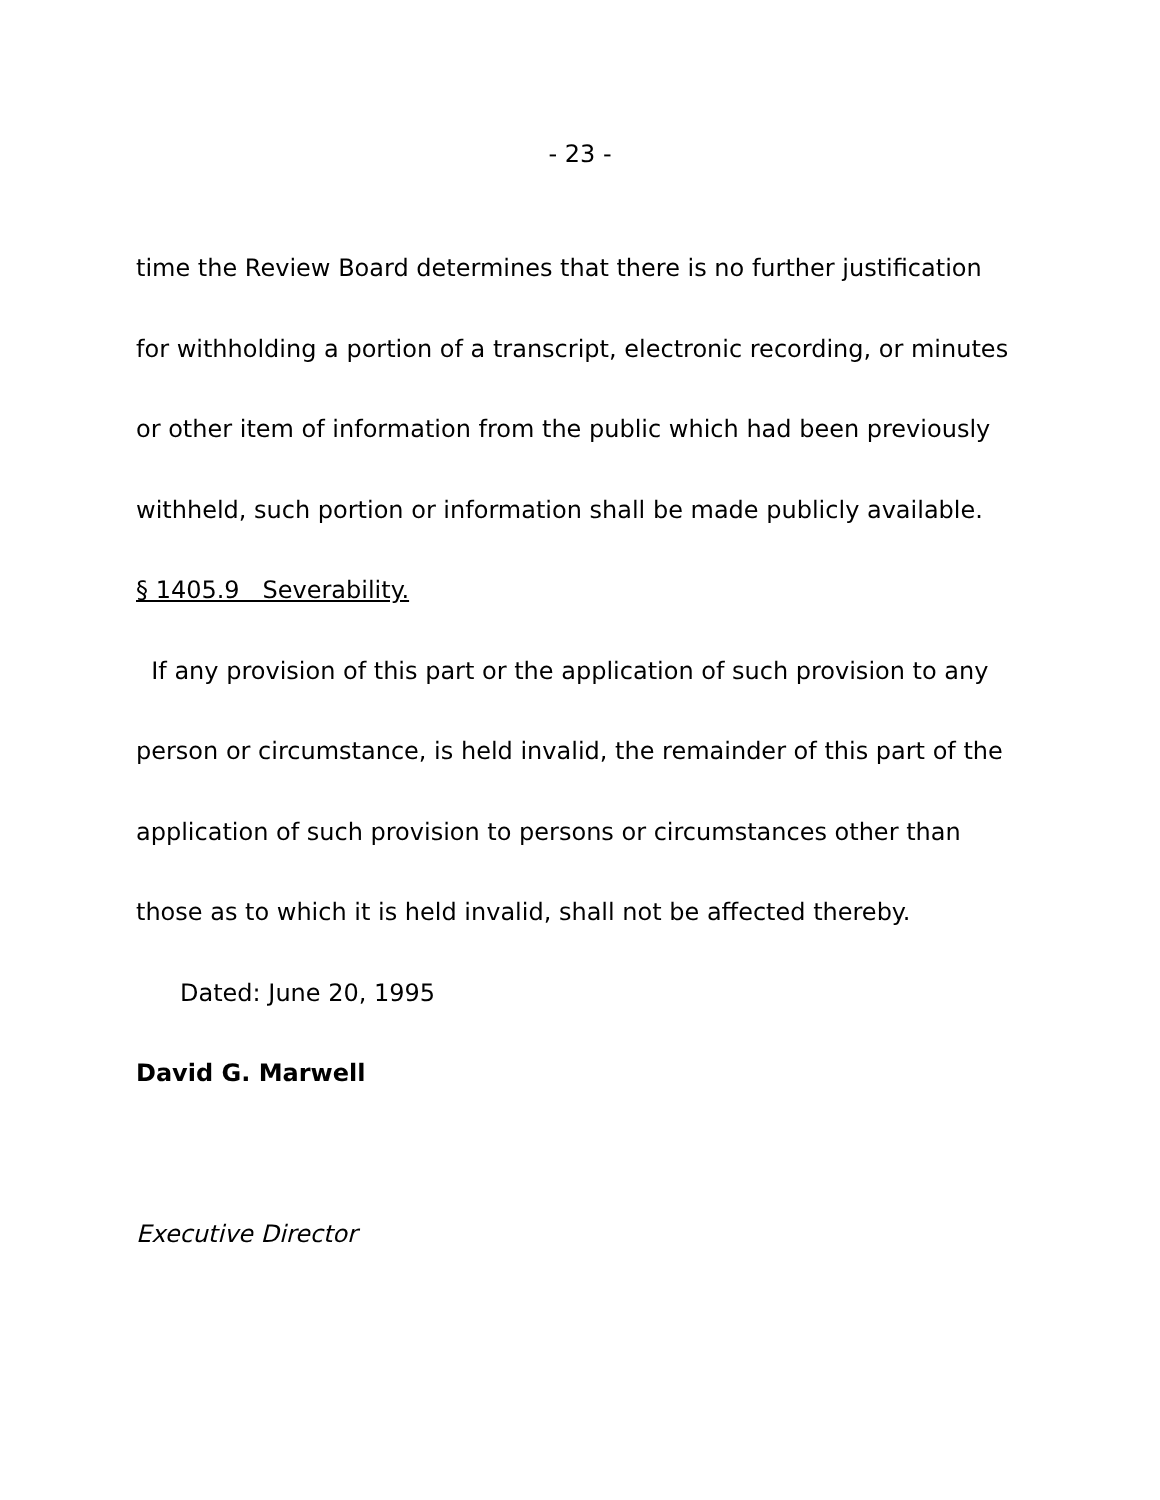- 23 -
time the Review Board determines that there is no further justification for withholding a portion of a transcript, electronic recording, or minutes or other item of information from the public which had been previously withheld, such portion or information shall be made publicly available.
§ 1405.9 Severability.
If any provision of this part or the application of such provision to any person or circumstance, is held invalid, the remainder of this part of the application of such provision to persons or circumstances other than those as to which it is held invalid, shall not be affected thereby.
Dated: June 20, 1995
David G. Marwell
Executive Director